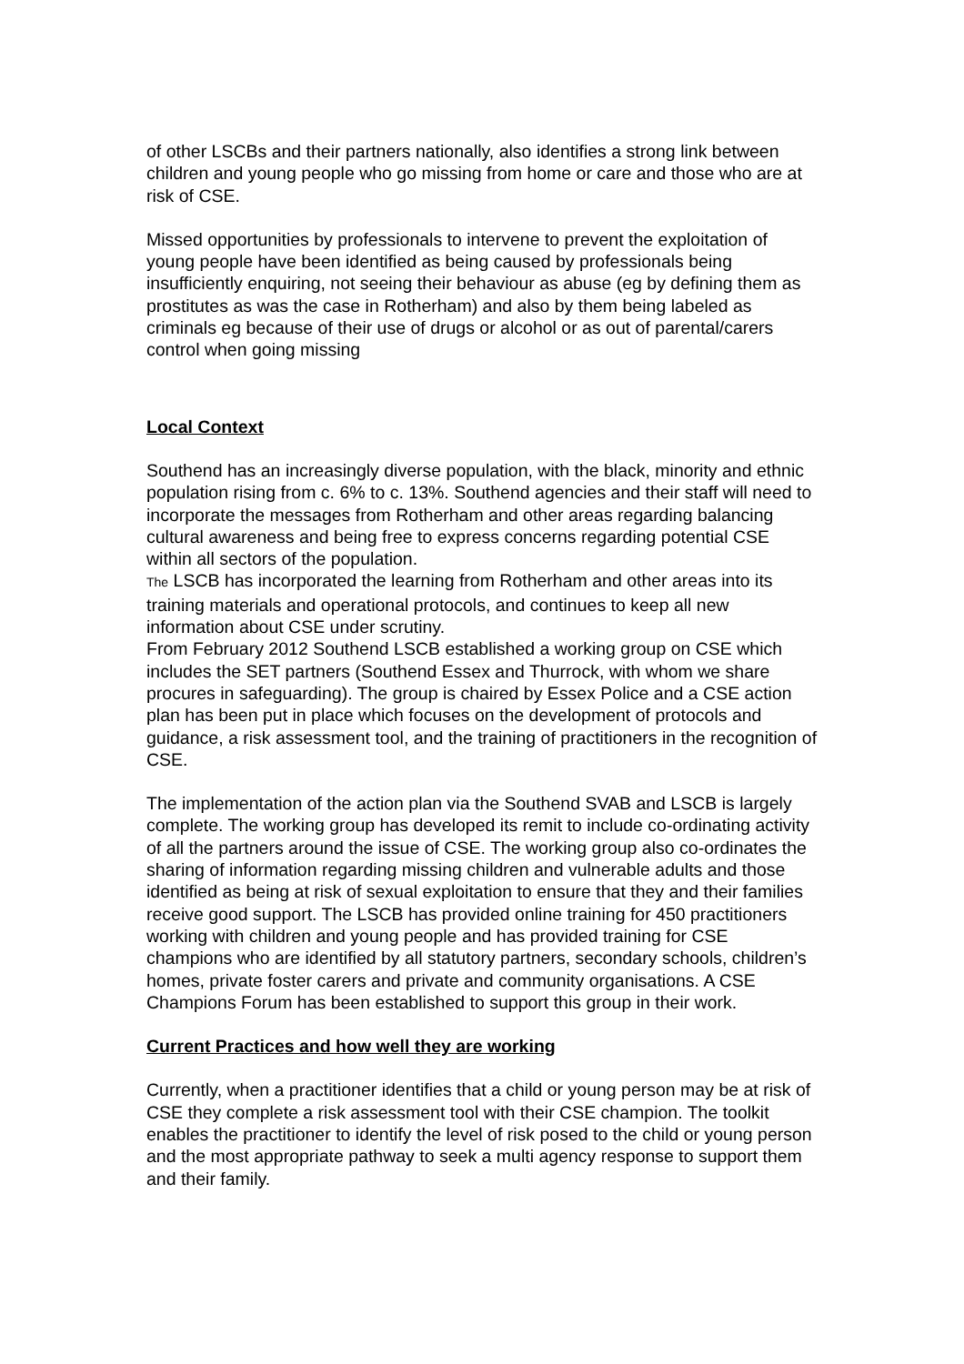of other LSCBs and their partners nationally, also identifies a strong link between children and young people who go missing from home or care and those who are at risk of CSE.
Missed opportunities by professionals to intervene to prevent the exploitation of young people have been identified as being caused by professionals being insufficiently enquiring, not seeing their behaviour as abuse (eg by defining them as prostitutes as was the case in Rotherham) and also by them being labeled as criminals eg because of their use of drugs or alcohol or as out of parental/carers control when going missing
Local Context
Southend has an increasingly diverse population, with the black, minority and ethnic population rising from c. 6% to c. 13%. Southend agencies and their staff will need to incorporate the messages from Rotherham and other areas regarding balancing cultural awareness and being free to express concerns regarding potential CSE within all sectors of the population.
The LSCB has incorporated the learning from Rotherham and other areas into its training materials and operational protocols, and continues to keep all new information about CSE under scrutiny.
From February 2012 Southend LSCB established a working group on CSE which includes the SET partners (Southend Essex and Thurrock, with whom we share procures in safeguarding). The group is chaired by Essex Police and a CSE action plan has been put in place which focuses on the development of protocols and guidance, a risk assessment tool, and the training of practitioners in the recognition of CSE.
The implementation of the action plan via the Southend SVAB and LSCB is largely complete. The working group has developed its remit to include co-ordinating activity of all the partners around the issue of CSE. The working group also co-ordinates the sharing of information regarding missing children and vulnerable adults and those identified as being at risk of sexual exploitation to ensure that they and their families receive good support. The LSCB has provided online training for 450 practitioners working with children and young people and has provided training for CSE champions who are identified by all statutory partners, secondary schools, children’s homes, private foster carers and private and community organisations. A CSE Champions Forum has been established to support this group in their work.
Current Practices and how well they are working
Currently, when a practitioner identifies that a child or young person may be at risk of CSE they complete a risk assessment tool with their CSE champion. The toolkit enables the practitioner to identify the level of risk posed to the child or young person and the most appropriate pathway to seek a multi agency response to support them and their family.